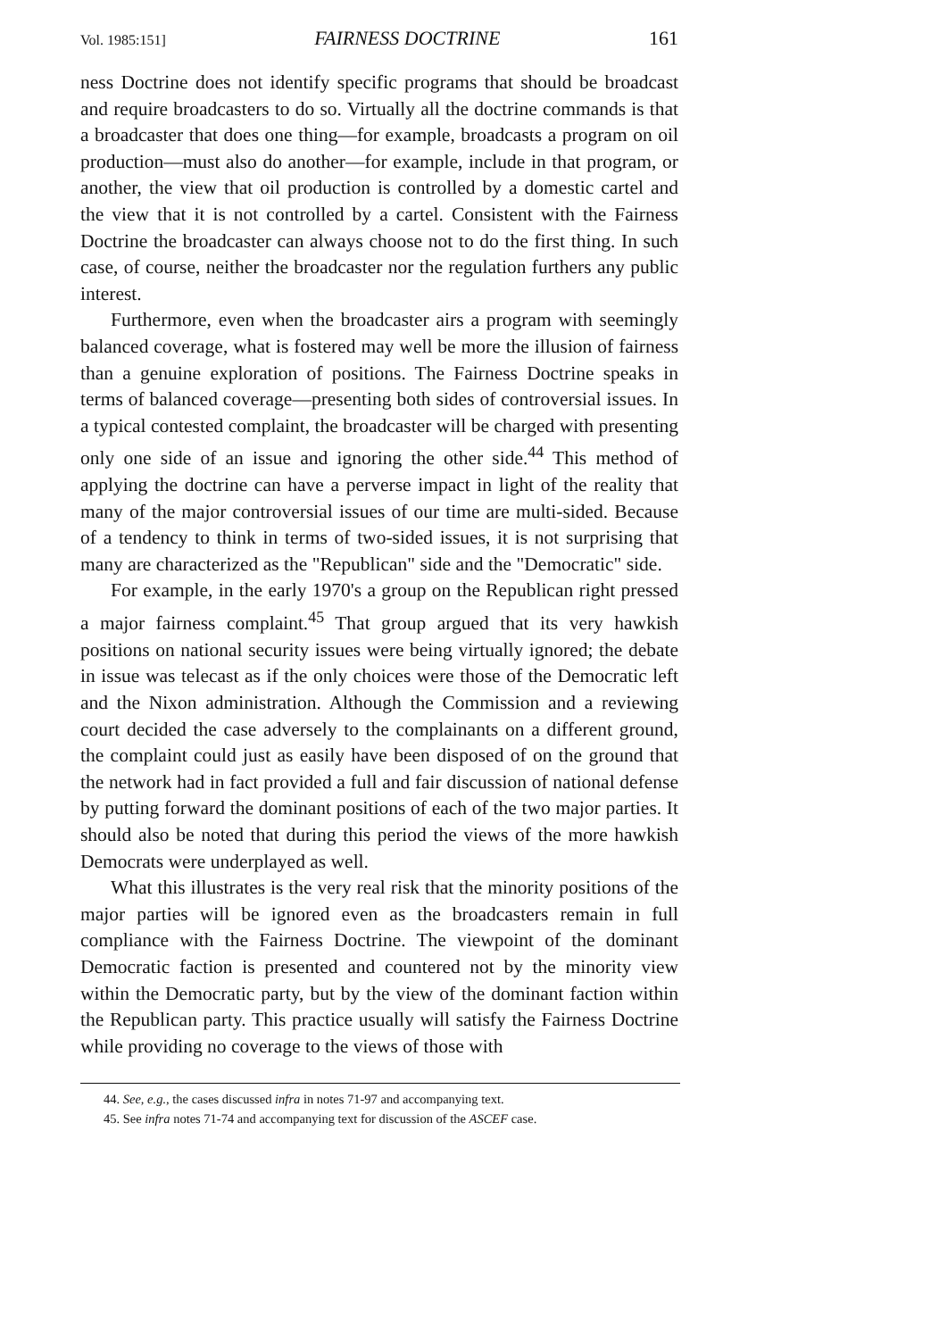Vol. 1985:151] FAIRNESS DOCTRINE 161
ness Doctrine does not identify specific programs that should be broadcast and require broadcasters to do so. Virtually all the doctrine commands is that a broadcaster that does one thing—for example, broadcasts a program on oil production—must also do another—for example, include in that program, or another, the view that oil production is controlled by a domestic cartel and the view that it is not controlled by a cartel. Consistent with the Fairness Doctrine the broadcaster can always choose not to do the first thing. In such case, of course, neither the broadcaster nor the regulation furthers any public interest.
Furthermore, even when the broadcaster airs a program with seemingly balanced coverage, what is fostered may well be more the illusion of fairness than a genuine exploration of positions. The Fairness Doctrine speaks in terms of balanced coverage—presenting both sides of controversial issues. In a typical contested complaint, the broadcaster will be charged with presenting only one side of an issue and ignoring the other side.<sup>44</sup> This method of applying the doctrine can have a perverse impact in light of the reality that many of the major controversial issues of our time are multi-sided. Because of a tendency to think in terms of two-sided issues, it is not surprising that many are characterized as the "Republican" side and the "Democratic" side.
For example, in the early 1970's a group on the Republican right pressed a major fairness complaint.<sup>45</sup> That group argued that its very hawkish positions on national security issues were being virtually ignored; the debate in issue was telecast as if the only choices were those of the Democratic left and the Nixon administration. Although the Commission and a reviewing court decided the case adversely to the complainants on a different ground, the complaint could just as easily have been disposed of on the ground that the network had in fact provided a full and fair discussion of national defense by putting forward the dominant positions of each of the two major parties. It should also be noted that during this period the views of the more hawkish Democrats were underplayed as well.
What this illustrates is the very real risk that the minority positions of the major parties will be ignored even as the broadcasters remain in full compliance with the Fairness Doctrine. The viewpoint of the dominant Democratic faction is presented and countered not by the minority view within the Democratic party, but by the view of the dominant faction within the Republican party. This practice usually will satisfy the Fairness Doctrine while providing no coverage to the views of those with
44. See, e.g., the cases discussed infra in notes 71-97 and accompanying text.
45. See infra notes 71-74 and accompanying text for discussion of the ASCEF case.